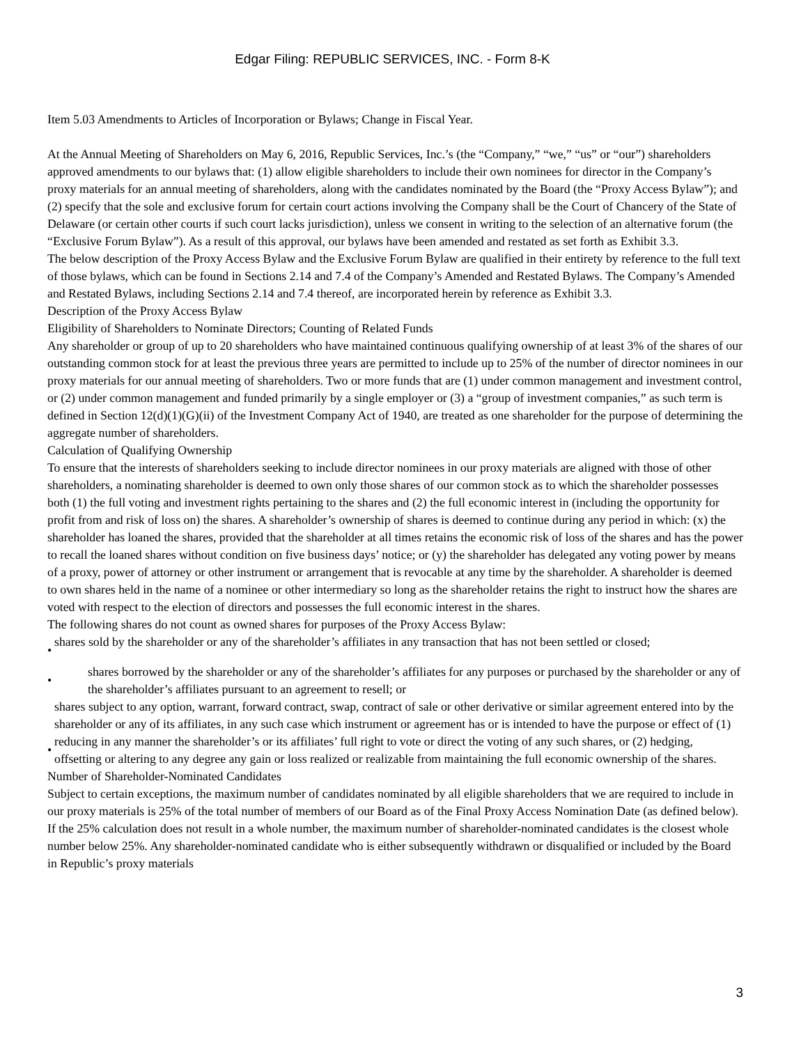Edgar Filing: REPUBLIC SERVICES, INC. - Form 8-K
Item 5.03 Amendments to Articles of Incorporation or Bylaws; Change in Fiscal Year.
At the Annual Meeting of Shareholders on May 6, 2016, Republic Services, Inc.’s (the “Company,” “we,” “us” or “our”) shareholders approved amendments to our bylaws that: (1) allow eligible shareholders to include their own nominees for director in the Company’s proxy materials for an annual meeting of shareholders, along with the candidates nominated by the Board (the “Proxy Access Bylaw”); and (2) specify that the sole and exclusive forum for certain court actions involving the Company shall be the Court of Chancery of the State of Delaware (or certain other courts if such court lacks jurisdiction), unless we consent in writing to the selection of an alternative forum (the “Exclusive Forum Bylaw”). As a result of this approval, our bylaws have been amended and restated as set forth as Exhibit 3.3.
The below description of the Proxy Access Bylaw and the Exclusive Forum Bylaw are qualified in their entirety by reference to the full text of those bylaws, which can be found in Sections 2.14 and 7.4 of the Company’s Amended and Restated Bylaws. The Company’s Amended and Restated Bylaws, including Sections 2.14 and 7.4 thereof, are incorporated herein by reference as Exhibit 3.3.
Description of the Proxy Access Bylaw
Eligibility of Shareholders to Nominate Directors; Counting of Related Funds
Any shareholder or group of up to 20 shareholders who have maintained continuous qualifying ownership of at least 3% of the shares of our outstanding common stock for at least the previous three years are permitted to include up to 25% of the number of director nominees in our proxy materials for our annual meeting of shareholders. Two or more funds that are (1) under common management and investment control, or (2) under common management and funded primarily by a single employer or (3) a “group of investment companies,” as such term is defined in Section 12(d)(1)(G)(ii) of the Investment Company Act of 1940, are treated as one shareholder for the purpose of determining the aggregate number of shareholders.
Calculation of Qualifying Ownership
To ensure that the interests of shareholders seeking to include director nominees in our proxy materials are aligned with those of other shareholders, a nominating shareholder is deemed to own only those shares of our common stock as to which the shareholder possesses both (1) the full voting and investment rights pertaining to the shares and (2) the full economic interest in (including the opportunity for profit from and risk of loss on) the shares. A shareholder’s ownership of shares is deemed to continue during any period in which: (x) the shareholder has loaned the shares, provided that the shareholder at all times retains the economic risk of loss of the shares and has the power to recall the loaned shares without condition on five business days’ notice; or (y) the shareholder has delegated any voting power by means of a proxy, power of attorney or other instrument or arrangement that is revocable at any time by the shareholder. A shareholder is deemed to own shares held in the name of a nominee or other intermediary so long as the shareholder retains the right to instruct how the shares are voted with respect to the election of directors and possesses the full economic interest in the shares.
The following shares do not count as owned shares for purposes of the Proxy Access Bylaw:
•
shares sold by the shareholder or any of the shareholder’s affiliates in any transaction that has not been settled or closed;
•
shares borrowed by the shareholder or any of the shareholder’s affiliates for any purposes or purchased by the shareholder or any of the shareholder’s affiliates pursuant to an agreement to resell; or
•
shares subject to any option, warrant, forward contract, swap, contract of sale or other derivative or similar agreement entered into by the shareholder or any of its affiliates, in any such case which instrument or agreement has or is intended to have the purpose or effect of (1) reducing in any manner the shareholder’s or its affiliates’ full right to vote or direct the voting of any such shares, or (2) hedging, offsetting or altering to any degree any gain or loss realized or realizable from maintaining the full economic ownership of the shares.
Number of Shareholder-Nominated Candidates
Subject to certain exceptions, the maximum number of candidates nominated by all eligible shareholders that we are required to include in our proxy materials is 25% of the total number of members of our Board as of the Final Proxy Access Nomination Date (as defined below). If the 25% calculation does not result in a whole number, the maximum number of shareholder-nominated candidates is the closest whole number below 25%. Any shareholder-nominated candidate who is either subsequently withdrawn or disqualified or included by the Board in Republic’s proxy materials
3